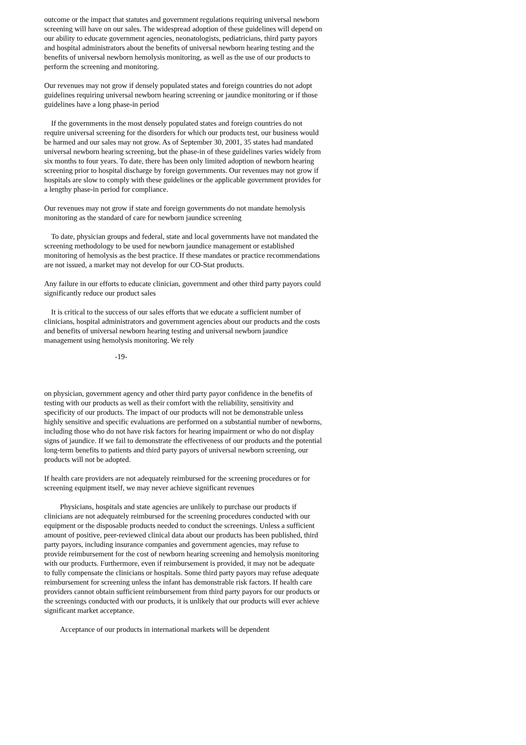outcome or the impact that statutes and government regulations requiring universal newborn screening will have on our sales. The widespread adoption of these guidelines will depend on our ability to educate government agencies, neonatologists, pediatricians, third party payors and hospital administrators about the benefits of universal newborn hearing testing and the benefits of universal newborn hemolysis monitoring, as well as the use of our products to perform the screening and monitoring.
Our revenues may not grow if densely populated states and foreign countries do not adopt guidelines requiring universal newborn hearing screening or jaundice monitoring or if those guidelines have a long phase-in period
If the governments in the most densely populated states and foreign countries do not require universal screening for the disorders for which our products test, our business would be harmed and our sales may not grow. As of September 30, 2001, 35 states had mandated universal newborn hearing screening, but the phase-in of these guidelines varies widely from six months to four years. To date, there has been only limited adoption of newborn hearing screening prior to hospital discharge by foreign governments. Our revenues may not grow if hospitals are slow to comply with these guidelines or the applicable government provides for a lengthy phase-in period for compliance.
Our revenues may not grow if state and foreign governments do not mandate hemolysis monitoring as the standard of care for newborn jaundice screening
To date, physician groups and federal, state and local governments have not mandated the screening methodology to be used for newborn jaundice management or established monitoring of hemolysis as the best practice. If these mandates or practice recommendations are not issued, a market may not develop for our CO-Stat products.
Any failure in our efforts to educate clinician, government and other third party payors could significantly reduce our product sales
It is critical to the success of our sales efforts that we educate a sufficient number of clinicians, hospital administrators and government agencies about our products and the costs and benefits of universal newborn hearing testing and universal newborn jaundice management using hemolysis monitoring. We rely
-19-
on physician, government agency and other third party payor confidence in the benefits of testing with our products as well as their comfort with the reliability, sensitivity and specificity of our products. The impact of our products will not be demonstrable unless highly sensitive and specific evaluations are performed on a substantial number of newborns, including those who do not have risk factors for hearing impairment or who do not display signs of jaundice. If we fail to demonstrate the effectiveness of our products and the potential long-term benefits to patients and third party payors of universal newborn screening, our products will not be adopted.
If health care providers are not adequately reimbursed for the screening procedures or for screening equipment itself, we may never achieve significant revenues
Physicians, hospitals and state agencies are unlikely to purchase our products if clinicians are not adequately reimbursed for the screening procedures conducted with our equipment or the disposable products needed to conduct the screenings. Unless a sufficient amount of positive, peer-reviewed clinical data about our products has been published, third party payors, including insurance companies and government agencies, may refuse to provide reimbursement for the cost of newborn hearing screening and hemolysis monitoring with our products. Furthermore, even if reimbursement is provided, it may not be adequate to fully compensate the clinicians or hospitals. Some third party payors may refuse adequate reimbursement for screening unless the infant has demonstrable risk factors. If health care providers cannot obtain sufficient reimbursement from third party payors for our products or the screenings conducted with our products, it is unlikely that our products will ever achieve significant market acceptance.
Acceptance of our products in international markets will be dependent